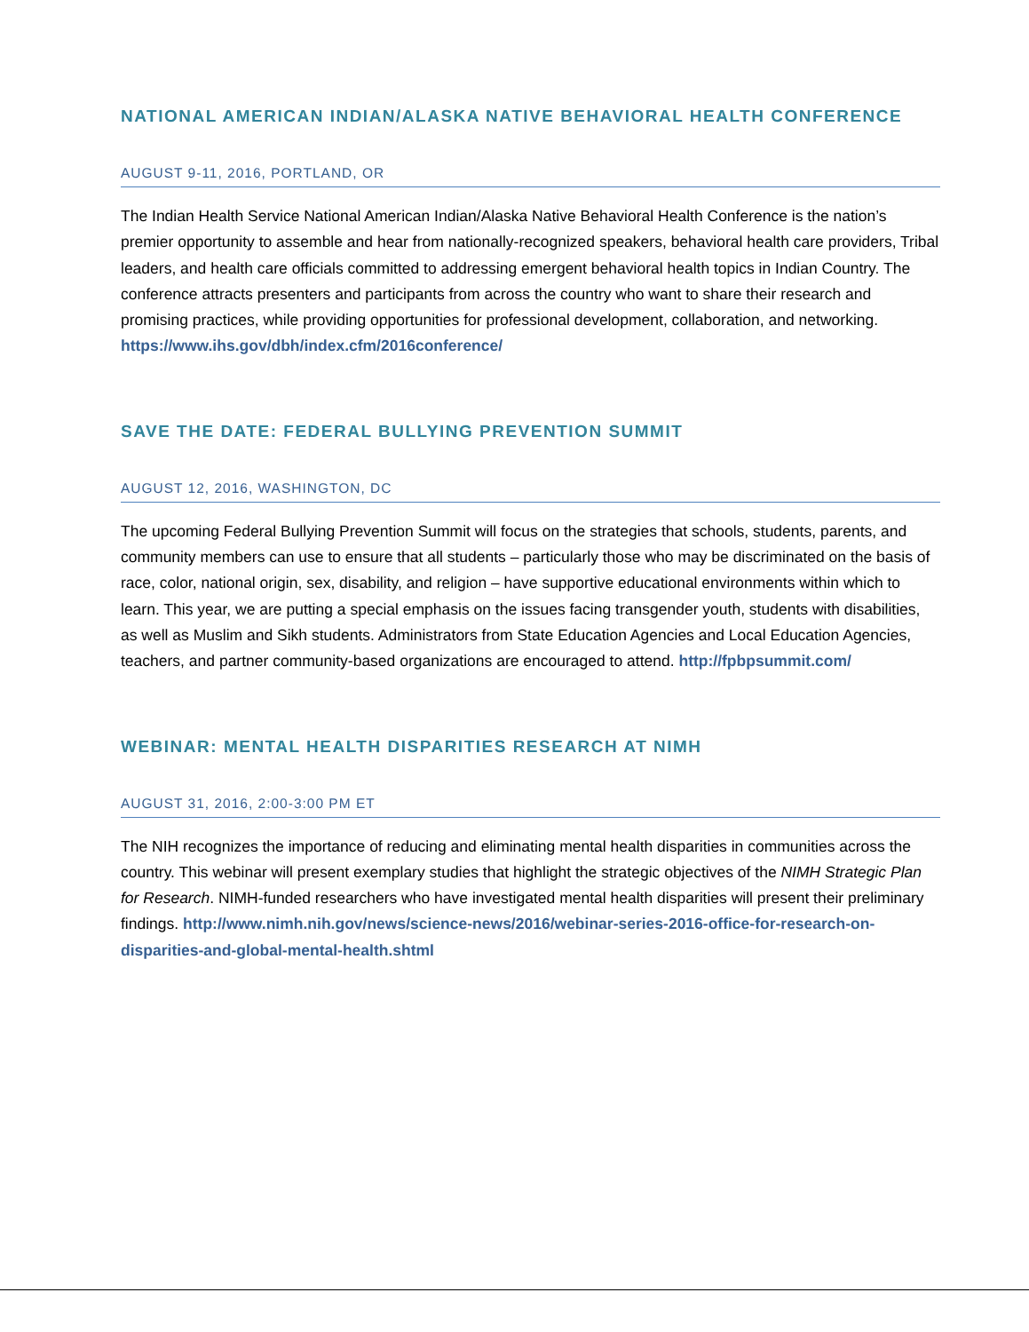NATIONAL AMERICAN INDIAN/ALASKA NATIVE BEHAVIORAL HEALTH CONFERENCE
AUGUST 9-11, 2016, PORTLAND, OR
The Indian Health Service National American Indian/Alaska Native Behavioral Health Conference is the nation’s premier opportunity to assemble and hear from nationally-recognized speakers, behavioral health care providers, Tribal leaders, and health care officials committed to addressing emergent behavioral health topics in Indian Country. The conference attracts presenters and participants from across the country who want to share their research and promising practices, while providing opportunities for professional development, collaboration, and networking. https://www.ihs.gov/dbh/index.cfm/2016conference/
SAVE THE DATE: FEDERAL BULLYING PREVENTION SUMMIT
AUGUST 12, 2016, WASHINGTON, DC
The upcoming Federal Bullying Prevention Summit will focus on the strategies that schools, students, parents, and community members can use to ensure that all students – particularly those who may be discriminated on the basis of race, color, national origin, sex, disability, and religion – have supportive educational environments within which to learn. This year, we are putting a special emphasis on the issues facing transgender youth, students with disabilities, as well as Muslim and Sikh students. Administrators from State Education Agencies and Local Education Agencies, teachers, and partner community-based organizations are encouraged to attend. http://fpbpsummit.com/
WEBINAR: MENTAL HEALTH DISPARITIES RESEARCH AT NIMH
AUGUST 31, 2016, 2:00-3:00 PM ET
The NIH recognizes the importance of reducing and eliminating mental health disparities in communities across the country. This webinar will present exemplary studies that highlight the strategic objectives of the NIMH Strategic Plan for Research. NIMH-funded researchers who have investigated mental health disparities will present their preliminary findings. http://www.nimh.nih.gov/news/science-news/2016/webinar-series-2016-office-for-research-on-disparities-and-global-mental-health.shtml